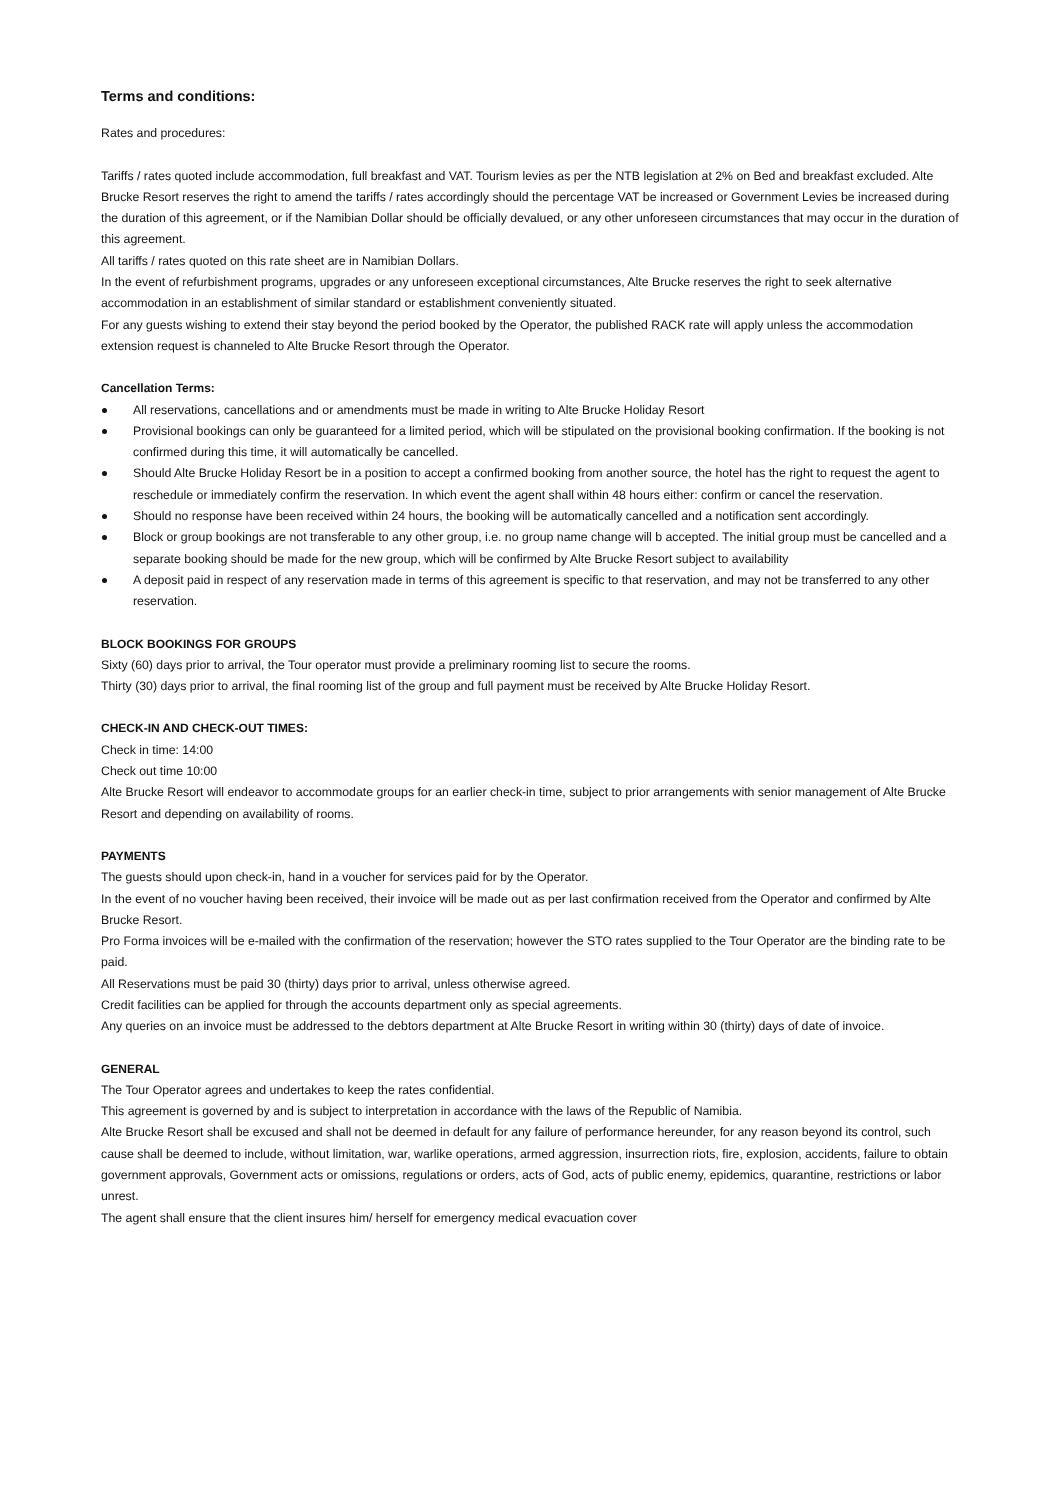Terms and conditions:
Rates and procedures:
Tariffs / rates quoted include accommodation, full breakfast and VAT. Tourism levies as per the NTB legislation at 2% on Bed and breakfast excluded. Alte Brucke Resort reserves the right to amend the tariffs / rates accordingly should the percentage VAT be increased or Government Levies be increased during the duration of this agreement, or if the Namibian Dollar should be officially devalued, or any other unforeseen circumstances that may occur in the duration of this agreement.
All tariffs / rates quoted on this rate sheet are in Namibian Dollars.
In the event of refurbishment programs, upgrades or any unforeseen exceptional circumstances, Alte Brucke reserves the right to seek alternative accommodation in an establishment of similar standard or establishment conveniently situated.
For any guests wishing to extend their stay beyond the period booked by the Operator, the published RACK rate will apply unless the accommodation extension request is channeled to Alte Brucke Resort through the Operator.
Cancellation Terms:
All reservations, cancellations and or amendments must be made in writing to Alte Brucke Holiday Resort
Provisional bookings can only be guaranteed for a limited period, which will be stipulated on the provisional booking confirmation. If the booking is not confirmed during this time, it will automatically be cancelled.
Should Alte Brucke Holiday Resort be in a position to accept a confirmed booking from another source, the hotel has the right to request the agent to reschedule or immediately confirm the reservation. In which event the agent shall within 48 hours either: confirm or cancel the reservation.
Should no response have been received within 24 hours, the booking will be automatically cancelled and a notification sent accordingly.
Block or group bookings are not transferable to any other group, i.e. no group name change will b accepted. The initial group must be cancelled and a separate booking should be made for the new group, which will be confirmed by Alte Brucke Resort subject to availability
A deposit paid in respect of any reservation made in terms of this agreement is specific to that reservation, and may not be transferred to any other reservation.
BLOCK BOOKINGS FOR GROUPS
Sixty (60) days prior to arrival, the Tour operator must provide a preliminary rooming list to secure the rooms.
Thirty (30) days prior to arrival, the final rooming list of the group and full payment must be received by Alte Brucke Holiday Resort.
CHECK-IN AND CHECK-OUT TIMES:
Check in time: 14:00
Check out time 10:00
Alte Brucke Resort will endeavor to accommodate groups for an earlier check-in time, subject to prior arrangements with senior management of Alte Brucke Resort and depending on availability of rooms.
PAYMENTS
The guests should upon check-in, hand in a voucher for services paid for by the Operator.
In the event of no voucher having been received, their invoice will be made out as per last confirmation received from the Operator and confirmed by Alte Brucke Resort.
Pro Forma invoices will be e-mailed with the confirmation of the reservation; however the STO rates supplied to the Tour Operator are the binding rate to be paid.
All Reservations must be paid 30 (thirty) days prior to arrival, unless otherwise agreed.
Credit facilities can be applied for through the accounts department only as special agreements.
Any queries on an invoice must be addressed to the debtors department at Alte Brucke Resort in writing within 30 (thirty) days of date of invoice.
GENERAL
The Tour Operator agrees and undertakes to keep the rates confidential.
This agreement is governed by and is subject to interpretation in accordance with the laws of the Republic of Namibia.
Alte Brucke Resort shall be excused and shall not be deemed in default for any failure of performance hereunder, for any reason beyond its control, such cause shall be deemed to include, without limitation, war, warlike operations, armed aggression, insurrection riots, fire, explosion, accidents, failure to obtain government approvals, Government acts or omissions, regulations or orders, acts of God, acts of public enemy, epidemics, quarantine, restrictions or labor unrest.
The agent shall ensure that the client insures him/ herself for emergency medical evacuation cover